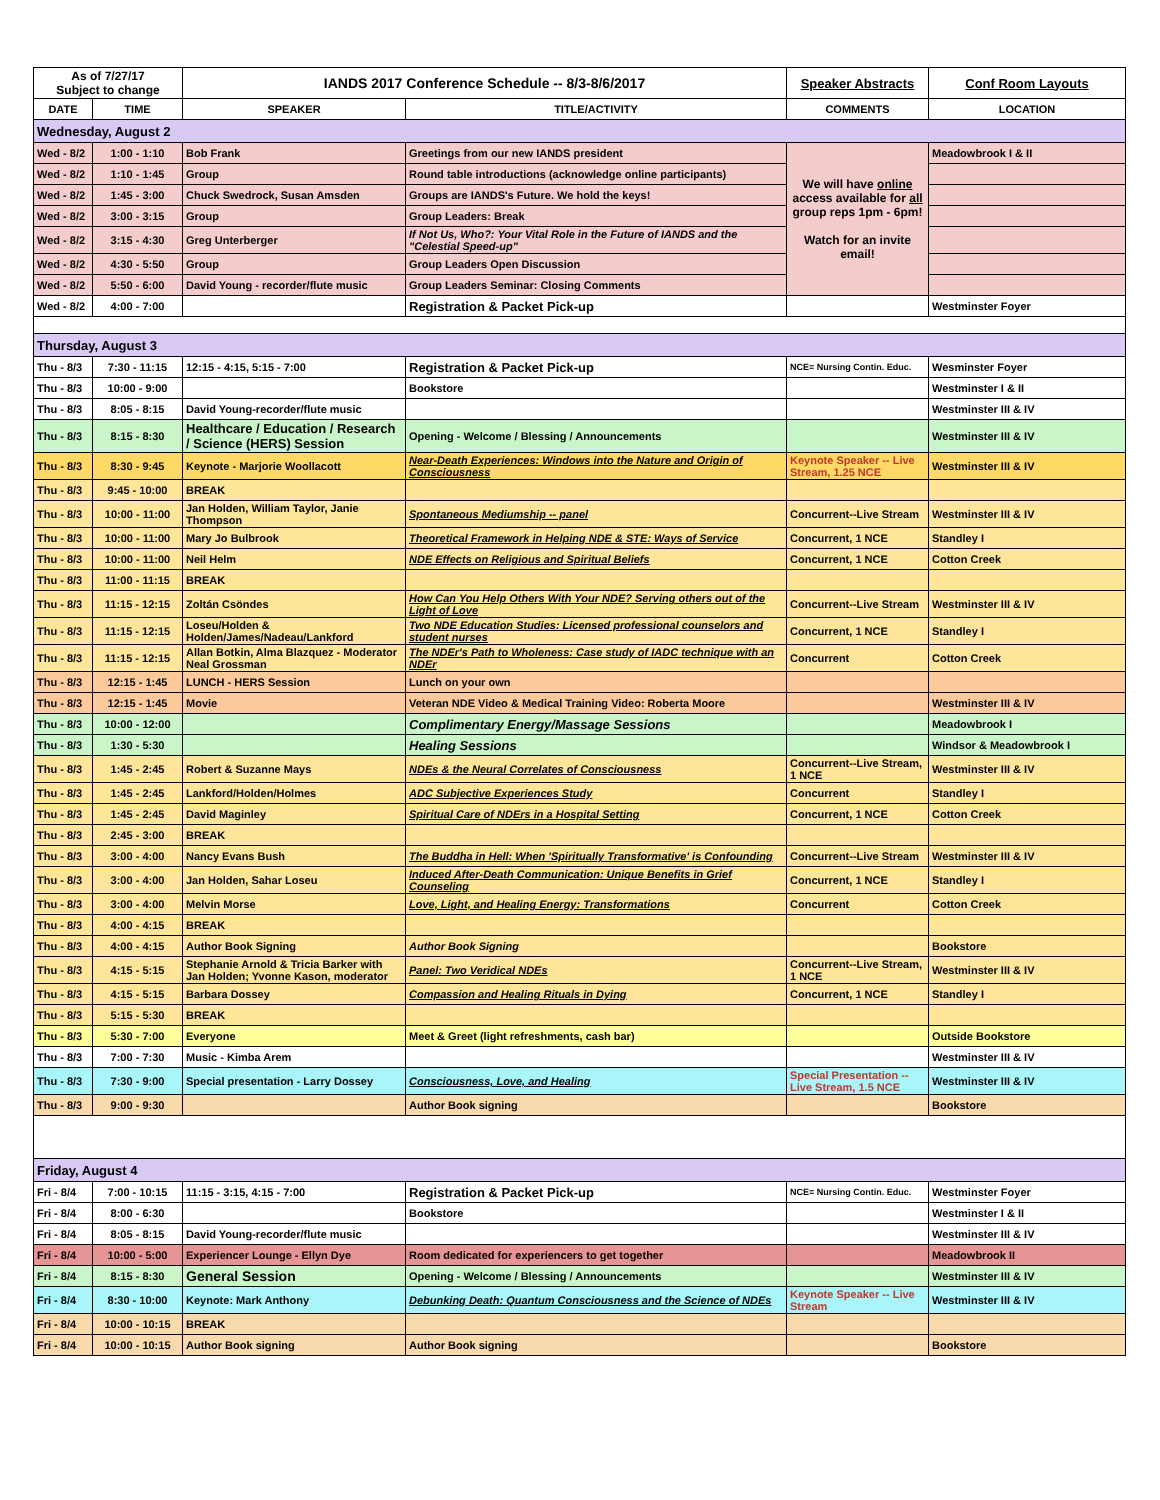| As of 7/27/17 Subject to change | | IANDS 2017 Conference Schedule -- 8/3-8/6/2017 | | Speaker Abstracts | Conf Room Layouts |
| DATE | TIME | SPEAKER | TITLE/ACTIVITY | COMMENTS | LOCATION |
| Wednesday, August 2 | | | | | |
| Wed - 8/2 | 1:00 - 1:10 | Bob Frank | Greetings from our new IANDS president | We will have online access available for all group reps 1pm - 6pm! Watch for an invite email! | Meadowbrook I & II |
| Wed - 8/2 | 1:10 - 1:45 | Group | Round table introductions (acknowledge online participants) | | |
| Wed - 8/2 | 1:45 - 3:00 | Chuck Swedrock, Susan Amsden | Groups are IANDS's Future. We hold the keys! | | |
| Wed - 8/2 | 3:00 - 3:15 | Group | Group Leaders: Break | | |
| Wed - 8/2 | 3:15 - 4:30 | Greg Unterberger | If Not Us, Who?: Your Vital Role in the Future of IANDS and the "Celestial Speed-up" | | |
| Wed - 8/2 | 4:30 - 5:50 | Group | Group Leaders Open Discussion | | |
| Wed - 8/2 | 5:50 - 6:00 | David Young - recorder/flute music | Group Leaders Seminar: Closing Comments | | |
| Wed - 8/2 | 4:00 - 7:00 | | Registration & Packet Pick-up | | Westminster Foyer |
| Thursday, August 3 | | | | | |
| Thu - 8/3 | 7:30 - 11:15 | 12:15 - 4:15, 5:15 - 7:00 | Registration & Packet Pick-up | NCE= Nursing Contin. Educ. | Wesminster Foyer |
| Thu - 8/3 | 10:00 - 9:00 | | Bookstore | | Westminster I & II |
| Thu - 8/3 | 8:05 - 8:15 | David Young-recorder/flute music | | | Westminster III & IV |
| Thu - 8/3 | 8:15 - 8:30 | Healthcare / Education / Research / Science (HERS) Session | Opening - Welcome / Blessing / Announcements | | Westminster III & IV |
| Thu - 8/3 | 8:30 - 9:45 | Keynote - Marjorie Woollacott | Near-Death Experiences: Windows into the Nature and Origin of Consciousness | Keynote Speaker -- Live Stream, 1.25 NCE | Westminster III & IV |
| Thu - 8/3 | 9:45 - 10:00 | BREAK | | | |
| Thu - 8/3 | 10:00 - 11:00 | Jan Holden, William Taylor, Janie Thompson | Spontaneous Mediumship -- panel | Concurrent--Live Stream | Westminster III & IV |
| Thu - 8/3 | 10:00 - 11:00 | Mary Jo Bulbrook | Theoretical Framework in Helping NDE & STE: Ways of Service | Concurrent, 1 NCE | Standley I |
| Thu - 8/3 | 10:00 - 11:00 | Neil Helm | NDE Effects on Religious and Spiritual Beliefs | Concurrent, 1 NCE | Cotton Creek |
| Thu - 8/3 | 11:00 - 11:15 | BREAK | | | |
| Thu - 8/3 | 11:15 - 12:15 | Zoltán Csöndes | How Can You Help Others With Your NDE? Serving others out of the Light of Love | Concurrent--Live Stream | Westminster III & IV |
| Thu - 8/3 | 11:15 - 12:15 | Loseu/Holden & Holden/James/Nadeau/Lankford | Two NDE Education Studies: Licensed professional counselors and student nurses | Concurrent, 1 NCE | Standley I |
| Thu - 8/3 | 11:15 - 12:15 | Allan Botkin, Alma Blazquez - Moderator Neal Grossman | The NDEr's Path to Wholeness: Case study of IADC technique with an NDEr | Concurrent | Cotton Creek |
| Thu - 8/3 | 12:15 - 1:45 | LUNCH - HERS Session | Lunch on your own | | |
| Thu - 8/3 | 12:15 - 1:45 | Movie | Veteran NDE Video & Medical Training Video: Roberta Moore | | Westminster III & IV |
| Thu - 8/3 | 10:00 - 12:00 | | Complimentary Energy/Massage Sessions | | Meadowbrook I |
| Thu - 8/3 | 1:30 - 5:30 | | Healing Sessions | | Windsor & Meadowbrook I |
| Thu - 8/3 | 1:45 - 2:45 | Robert & Suzanne Mays | NDEs & the Neural Correlates of Consciousness | Concurrent--Live Stream, 1 NCE | Westminster III & IV |
| Thu - 8/3 | 1:45 - 2:45 | Lankford/Holden/Holmes | ADC Subjective Experiences Study | Concurrent | Standley I |
| Thu - 8/3 | 1:45 - 2:45 | David Maginley | Spiritual Care of NDErs in a Hospital Setting | Concurrent, 1 NCE | Cotton Creek |
| Thu - 8/3 | 2:45 - 3:00 | BREAK | | | |
| Thu - 8/3 | 3:00 - 4:00 | Nancy Evans Bush | The Buddha in Hell: When 'Spiritually Transformative' is Confounding | Concurrent--Live Stream | Westminster III & IV |
| Thu - 8/3 | 3:00 - 4:00 | Jan Holden, Sahar Loseu | Induced After-Death Communication: Unique Benefits in Grief Counseling | Concurrent, 1 NCE | Standley I |
| Thu - 8/3 | 3:00 - 4:00 | Melvin Morse | Love, Light, and Healing Energy: Transformations | Concurrent | Cotton Creek |
| Thu - 8/3 | 4:00 - 4:15 | BREAK | | | |
| Thu - 8/3 | 4:00 - 4:15 | Author Book Signing | Author Book Signing | | Bookstore |
| Thu - 8/3 | 4:15 - 5:15 | Stephanie Arnold & Tricia Barker with Jan Holden; Yvonne Kason, moderator | Panel: Two Veridical NDEs | Concurrent--Live Stream, 1 NCE | Westminster III & IV |
| Thu - 8/3 | 4:15 - 5:15 | Barbara Dossey | Compassion and Healing Rituals in Dying | Concurrent, 1 NCE | Standley I |
| Thu - 8/3 | 5:15 - 5:30 | BREAK | | | |
| Thu - 8/3 | 5:30 - 7:00 | Everyone | Meet & Greet (light refreshments, cash bar) | | Outside Bookstore |
| Thu - 8/3 | 7:00 - 7:30 | Music - Kimba Arem | | | Westminster III & IV |
| Thu - 8/3 | 7:30 - 9:00 | Special presentation - Larry Dossey | Consciousness, Love, and Healing | Special Presentation -- Live Stream, 1.5 NCE | Westminster III & IV |
| Thu - 8/3 | 9:00 - 9:30 | | Author Book signing | | Bookstore |
| Friday, August 4 | | | | | |
| Fri - 8/4 | 7:00 - 10:15 | 11:15 - 3:15, 4:15 - 7:00 | Registration & Packet Pick-up | NCE= Nursing Contin. Educ. | Westminster Foyer |
| Fri - 8/4 | 8:00 - 6:30 | | Bookstore | | Westminster I & II |
| Fri - 8/4 | 8:05 - 8:15 | David Young-recorder/flute music | | | Westminster III & IV |
| Fri - 8/4 | 10:00 - 5:00 | Experiencer Lounge - Ellyn Dye | Room dedicated for experiencers to get together | | Meadowbrook II |
| Fri - 8/4 | 8:15 - 8:30 | General Session | Opening - Welcome / Blessing / Announcements | | Westminster III & IV |
| Fri - 8/4 | 8:30 - 10:00 | Keynote: Mark Anthony | Debunking Death: Quantum Consciousness and the Science of NDEs | Keynote Speaker -- Live Stream | Westminster III & IV |
| Fri - 8/4 | 10:00 - 10:15 | BREAK | | | |
| Fri - 8/4 | 10:00 - 10:15 | Author Book signing | Author Book signing | | Bookstore |